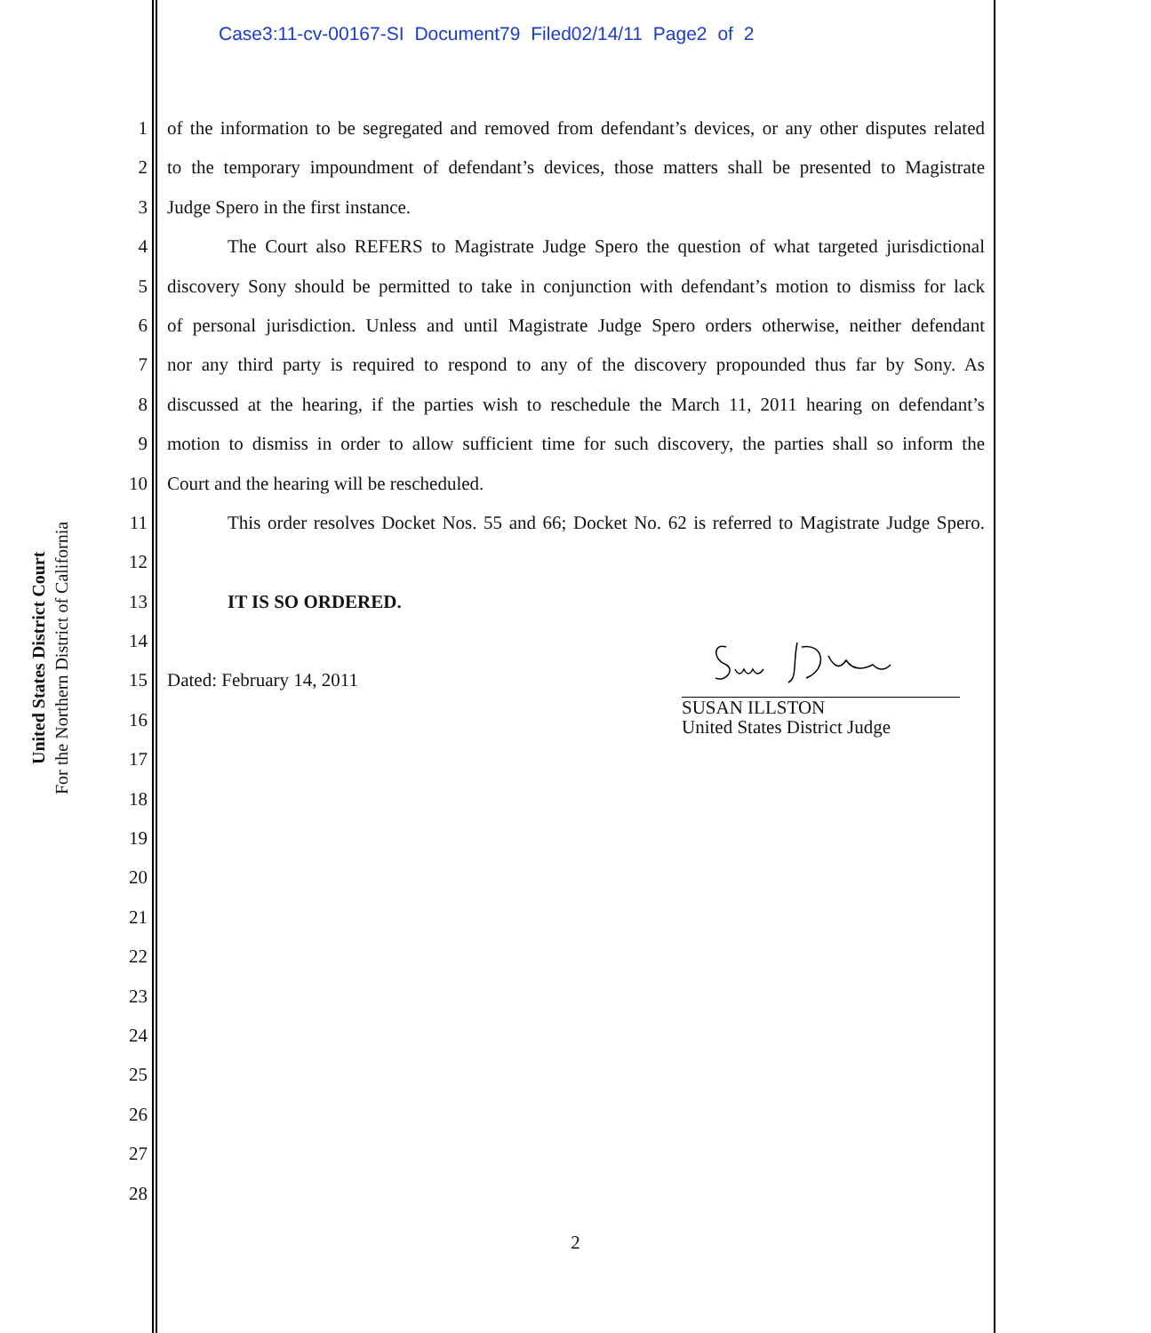Case3:11-cv-00167-SI Document79 Filed02/14/11 Page2 of 2
United States District Court
For the Northern District of California
1 of the information to be segregated and removed from defendant’s devices, or any other disputes related
2 to the temporary impoundment of defendant’s devices, those matters shall be presented to Magistrate
3 Judge Spero in the first instance.
4 The Court also REFERS to Magistrate Judge Spero the question of what targeted jurisdictional
5 discovery Sony should be permitted to take in conjunction with defendant’s motion to dismiss for lack
6 of personal jurisdiction. Unless and until Magistrate Judge Spero orders otherwise, neither defendant
7 nor any third party is required to respond to any of the discovery propounded thus far by Sony. As
8 discussed at the hearing, if the parties wish to reschedule the March 11, 2011 hearing on defendant’s
9 motion to dismiss in order to allow sufficient time for such discovery, the parties shall so inform the
10 Court and the hearing will be rescheduled.
11 This order resolves Docket Nos. 55 and 66; Docket No. 62 is referred to Magistrate Judge Spero.
12
13 IT IS SO ORDERED.
14
15 Dated: February 14, 2011
16
17
18
19
20
21
22
23
24
25
26
27
28
SUSAN ILLSTON
United States District Judge
2